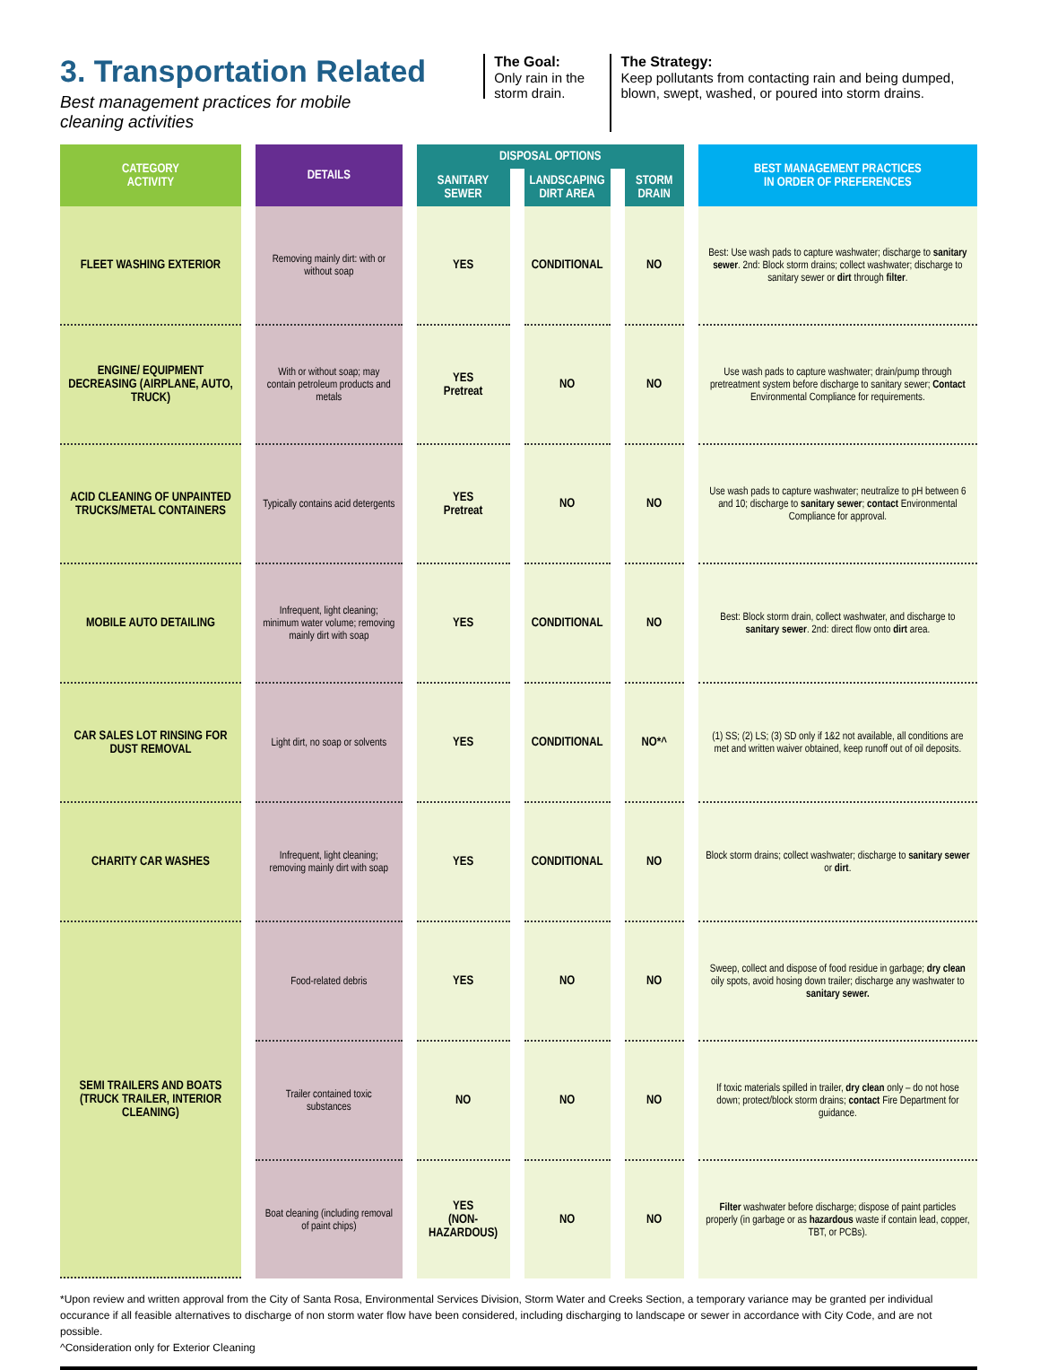3. Transportation Related
Best management practices for mobile cleaning activities
The Goal:
Only rain in the storm drain.
The Strategy:
Keep pollutants from contacting rain and being dumped, blown, swept, washed, or poured into storm drains.
| CATEGORY ACTIVITY | DETAILS | DISPOSAL OPTIONS | | | BEST MANAGEMENT PRACTICES IN ORDER OF PREFERENCES |
| --- | --- | --- | --- | --- | --- |
| | | SANITARY SEWER | LANDSCAPING DIRT AREA | STORM DRAIN | |
| FLEET WASHING EXTERIOR | Removing mainly dirt: with or without soap | YES | CONDITIONAL | NO | Best: Use wash pads to capture washwater; discharge to sanitary sewer . 2nd: Block storm drains; collect washwater; discharge to sanitary sewer or dirt through filter . |
| ENGINE/ EQUIPMENT DECREASING (AIRPLANE, AUTO, TRUCK) | With or without soap; may contain petroleum products and metals | YES Pretreat | NO | NO | Use wash pads to capture washwater; drain/pump through pretreatment system before discharge to sanitary sewer; Contact Environmental Compliance for requirements. |
| ACID CLEANING OF UNPAINTED TRUCKS/METAL CONTAINERS | Typically contains acid detergents | YES Pretreat | NO | NO | Use wash pads to capture washwater; neutralize to pH between 6 and 10; discharge to sanitary sewer ; contact Environmental Compliance for approval. |
| MOBILE AUTO DETAILING | Infrequent, light cleaning; minimum water volume; removing mainly dirt with soap | YES | CONDITIONAL | NO | Best: Block storm drain, collect washwater, and discharge to sanitary sewer . 2nd: direct flow onto dirt area. |
| CAR SALES LOT RINSING FOR DUST REMOVAL | Light dirt, no soap or solvents | YES | CONDITIONAL | NO*^ | (1) SS; (2) LS; (3) SD only if 1&2 not available, all conditions are met and written waiver obtained, keep runoff out of oil deposits. |
| CHARITY CAR WASHES | Infrequent, light cleaning; removing mainly dirt with soap | YES | CONDITIONAL | NO | Block storm drains; collect washwater; discharge to sanitary sewer or dirt . |
| SEMI TRAILERS AND BOATS (TRUCK TRAILER, INTERIOR CLEANING) | Food-related debris | YES | NO | NO | Sweep, collect and dispose of food residue in garbage; dry clean oily spots, avoid hosing down trailer; discharge any washwater to sanitary sewer. |
| | Trailer contained toxic substances | NO | NO | NO | If toxic materials spilled in trailer, dry clean only – do not hose down; protect/block storm drains; contact Fire Department for guidance. |
| | Boat cleaning (including removal of paint chips) | YES (NON-HAZARDOUS) | NO | NO | Filter washwater before discharge; dispose of paint particles properly (in garbage or as hazardous waste if contain lead, copper, TBT, or PCBs). |
*Upon review and written approval from the City of Santa Rosa, Environmental Services Division, Storm Water and Creeks Section, a temporary variance may be granted per individual occurance if all feasible alternatives to discharge of non storm water flow have been considered, including discharging to landscape or sewer in accordance with City Code, and are not possible.
^Consideration only for Exterior Cleaning